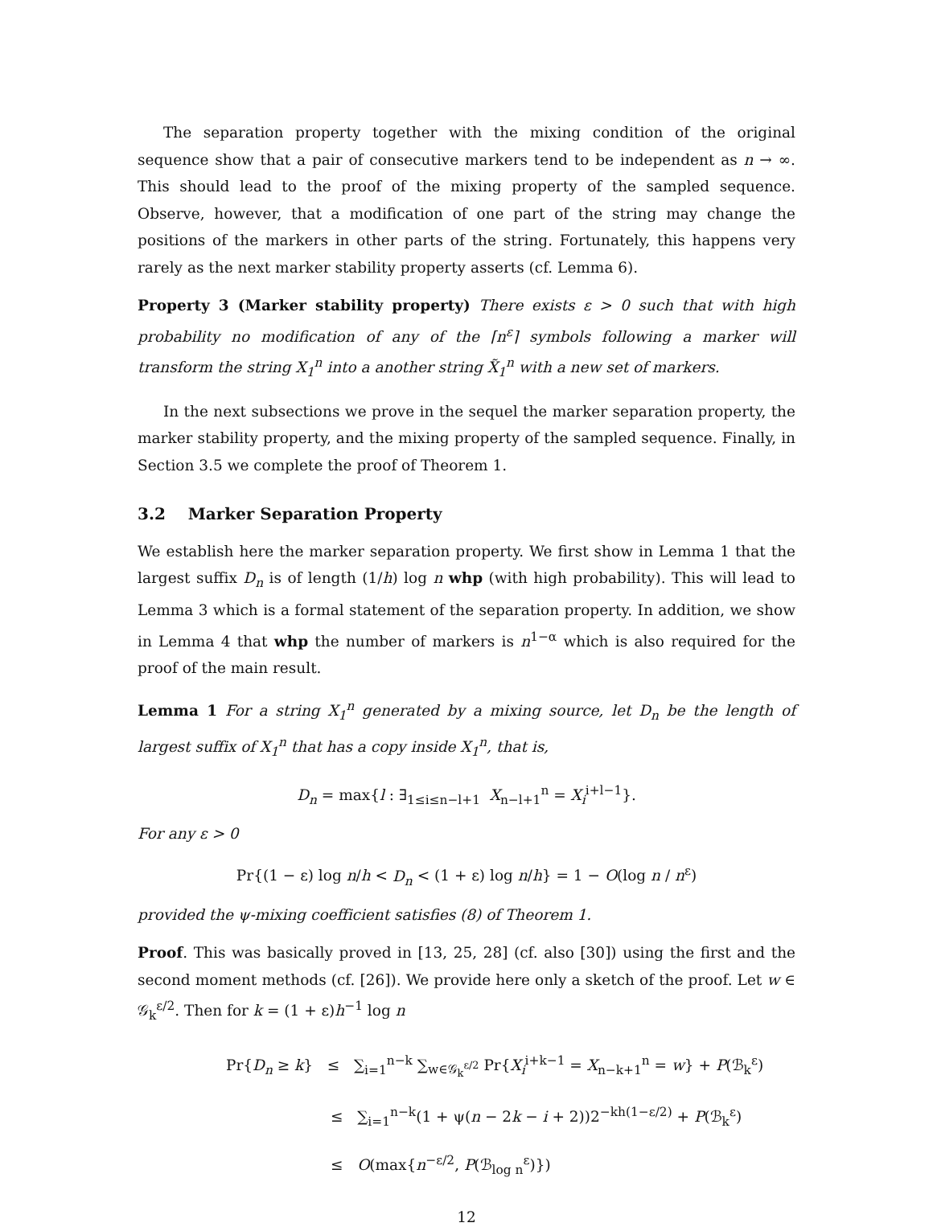The separation property together with the mixing condition of the original sequence show that a pair of consecutive markers tend to be independent as n → ∞. This should lead to the proof of the mixing property of the sampled sequence. Observe, however, that a modification of one part of the string may change the positions of the markers in other parts of the string. Fortunately, this happens very rarely as the next marker stability property asserts (cf. Lemma 6).
Property 3 (Marker stability property) There exists ε > 0 such that with high probability no modification of any of the ⌈n<sup>ε</sup>⌉ symbols following a marker will transform the string X<sub>1</sub><sup>n</sup> into a another string X̃<sub>1</sub><sup>n</sup> with a new set of markers.
In the next subsections we prove in the sequel the marker separation property, the marker stability property, and the mixing property of the sampled sequence. Finally, in Section 3.5 we complete the proof of Theorem 1.
3.2 Marker Separation Property
We establish here the marker separation property. We first show in Lemma 1 that the largest suffix D<sub>n</sub> is of length (1/h) log n whp (with high probability). This will lead to Lemma 3 which is a formal statement of the separation property. In addition, we show in Lemma 4 that whp the number of markers is n<sup>1−α</sup> which is also required for the proof of the main result.
Lemma 1 For a string X<sub>1</sub><sup>n</sup> generated by a mixing source, let D<sub>n</sub> be the length of largest suffix of X<sub>1</sub><sup>n</sup> that has a copy inside X<sub>1</sub><sup>n</sup>, that is,
D<sub>n</sub> = max{l : ∃<sub>1≤i≤n−l+1</sub> X<sub>n−l+1</sub><sup>n</sup> = X<sub>i</sub><sup>i+l−1</sup>}.
For any ε > 0
Pr{(1 − ε) log n/h < D<sub>n</sub> < (1 + ε) log n/h} = 1 − O(log n / n<sup>ε</sup>)
provided the ψ-mixing coefficient satisfies (8) of Theorem 1.
Proof. This was basically proved in [13, 25, 28] (cf. also [30]) using the first and the second moment methods (cf. [26]). We provide here only a sketch of the proof. Let w ∈ 𝒢<sub>k</sub><sup>ε/2</sup>. Then for k = (1 + ε)h<sup>−1</sup> log n
Pr{D<sub>n</sub> ≥ k} ≤ ∑<sub>i=1</sub><sup>n−k</sup> ∑<sub>w∈𝒢<sub>k</sub><sup>ε/2</sup></sub> Pr{X<sub>i</sub><sup>i+k−1</sup> = X<sub>n−k+1</sub><sup>n</sup> = w} + P(ℬ<sub>k</sub><sup>ε</sup>)
≤ ∑<sub>i=1</sub><sup>n−k</sup>(1 + ψ(n − 2k − i + 2))2<sup>−kh(1−ε/2)</sup> + P(ℬ<sub>k</sub><sup>ε</sup>)
≤ O(max{n<sup>−ε/2</sup>, P(ℬ<sub>log n</sub><sup>ε</sup>)})
12